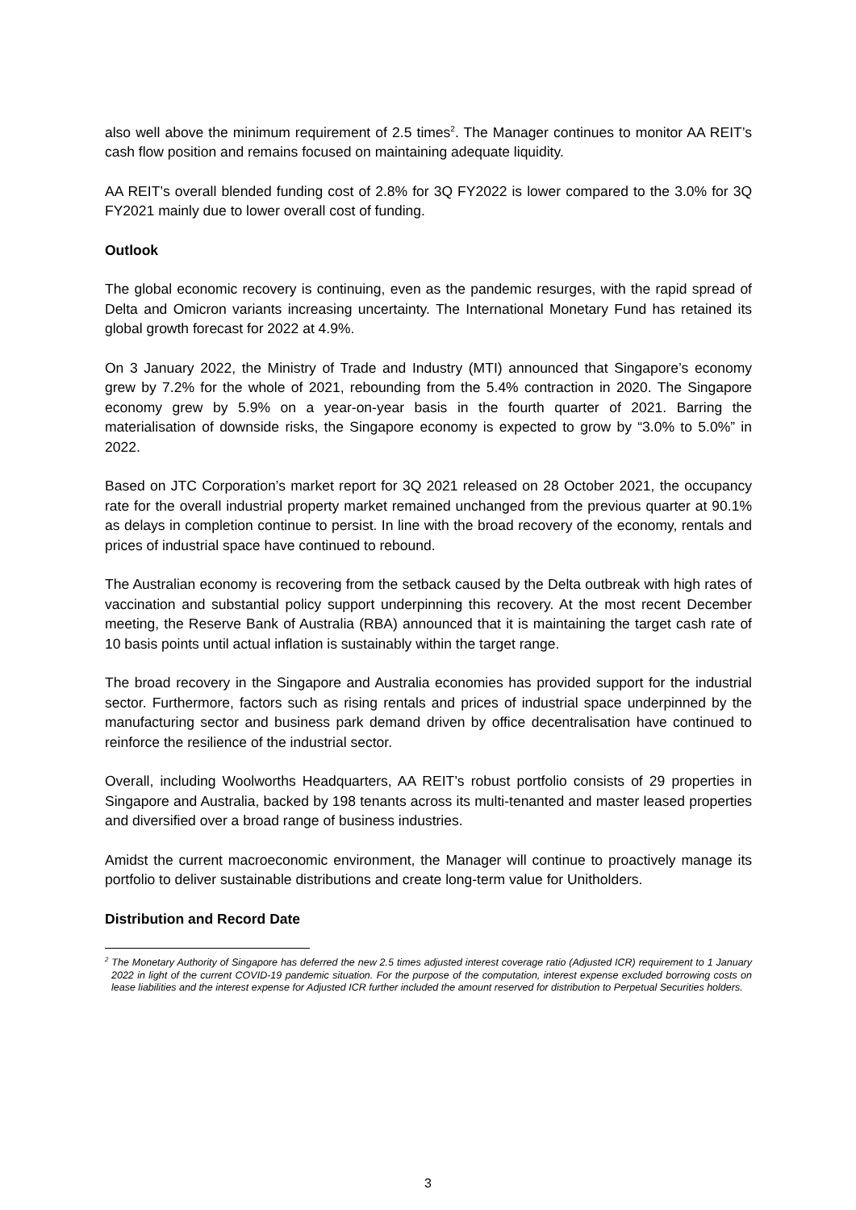also well above the minimum requirement of 2.5 times<sup>2</sup>. The Manager continues to monitor AA REIT’s cash flow position and remains focused on maintaining adequate liquidity.
AA REIT’s overall blended funding cost of 2.8% for 3Q FY2022 is lower compared to the 3.0% for 3Q FY2021 mainly due to lower overall cost of funding.
Outlook
The global economic recovery is continuing, even as the pandemic resurges, with the rapid spread of Delta and Omicron variants increasing uncertainty. The International Monetary Fund has retained its global growth forecast for 2022 at 4.9%.
On 3 January 2022, the Ministry of Trade and Industry (MTI) announced that Singapore’s economy grew by 7.2% for the whole of 2021, rebounding from the 5.4% contraction in 2020. The Singapore economy grew by 5.9% on a year-on-year basis in the fourth quarter of 2021. Barring the materialisation of downside risks, the Singapore economy is expected to grow by “3.0% to 5.0%” in 2022.
Based on JTC Corporation’s market report for 3Q 2021 released on 28 October 2021, the occupancy rate for the overall industrial property market remained unchanged from the previous quarter at 90.1% as delays in completion continue to persist. In line with the broad recovery of the economy, rentals and prices of industrial space have continued to rebound.
The Australian economy is recovering from the setback caused by the Delta outbreak with high rates of vaccination and substantial policy support underpinning this recovery. At the most recent December meeting, the Reserve Bank of Australia (RBA) announced that it is maintaining the target cash rate of 10 basis points until actual inflation is sustainably within the target range.
The broad recovery in the Singapore and Australia economies has provided support for the industrial sector. Furthermore, factors such as rising rentals and prices of industrial space underpinned by the manufacturing sector and business park demand driven by office decentralisation have continued to reinforce the resilience of the industrial sector.
Overall, including Woolworths Headquarters, AA REIT’s robust portfolio consists of 29 properties in Singapore and Australia, backed by 198 tenants across its multi-tenanted and master leased properties and diversified over a broad range of business industries.
Amidst the current macroeconomic environment, the Manager will continue to proactively manage its portfolio to deliver sustainable distributions and create long-term value for Unitholders.
Distribution and Record Date
<sup>2</sup> The Monetary Authority of Singapore has deferred the new 2.5 times adjusted interest coverage ratio (Adjusted ICR) requirement to 1 January 2022 in light of the current COVID-19 pandemic situation. For the purpose of the computation, interest expense excluded borrowing costs on lease liabilities and the interest expense for Adjusted ICR further included the amount reserved for distribution to Perpetual Securities holders.
3